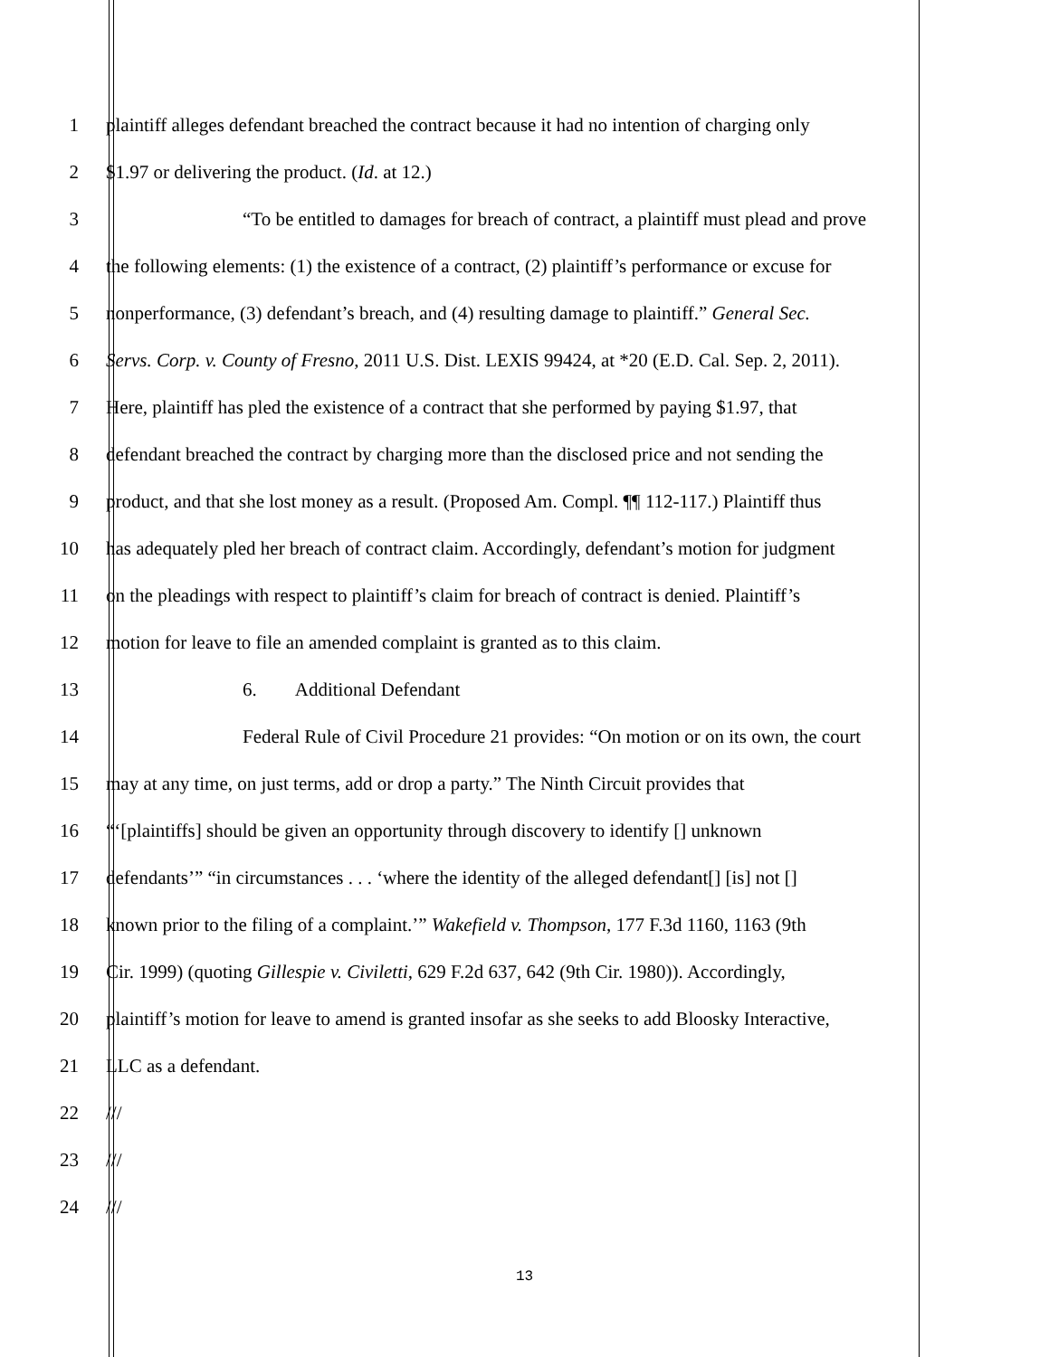1 plaintiff alleges defendant breached the contract because it had no intention of charging only
2 $1.97 or delivering the product. (Id. at 12.)
3 “To be entitled to damages for breach of contract, a plaintiff must plead and prove
4 the following elements: (1) the existence of a contract, (2) plaintiff’s performance or excuse for
5 nonperformance, (3) defendant’s breach, and (4) resulting damage to plaintiff.” General Sec.
6 Servs. Corp. v. County of Fresno, 2011 U.S. Dist. LEXIS 99424, at *20 (E.D. Cal. Sep. 2, 2011).
7 Here, plaintiff has pled the existence of a contract that she performed by paying $1.97, that
8 defendant breached the contract by charging more than the disclosed price and not sending the
9 product, and that she lost money as a result. (Proposed Am. Compl. ¶¶ 112-117.) Plaintiff thus
10 has adequately pled her breach of contract claim. Accordingly, defendant’s motion for judgment
11 on the pleadings with respect to plaintiff’s claim for breach of contract is denied. Plaintiff’s
12 motion for leave to file an amended complaint is granted as to this claim.
13 6. Additional Defendant
14 Federal Rule of Civil Procedure 21 provides: “On motion or on its own, the court
15 may at any time, on just terms, add or drop a party.” The Ninth Circuit provides that
16 “‘[plaintiffs] should be given an opportunity through discovery to identify [] unknown
17 defendants’” “in circumstances . . . ‘where the identity of the alleged defendant[] [is] not []
18 known prior to the filing of a complaint.’” Wakefield v. Thompson, 177 F.3d 1160, 1163 (9th
19 Cir. 1999) (quoting Gillespie v. Civiletti, 629 F.2d 637, 642 (9th Cir. 1980)). Accordingly,
20 plaintiff’s motion for leave to amend is granted insofar as she seeks to add Bloosky Interactive,
21 LLC as a defendant.
22 ///
23 ///
24 ///
13